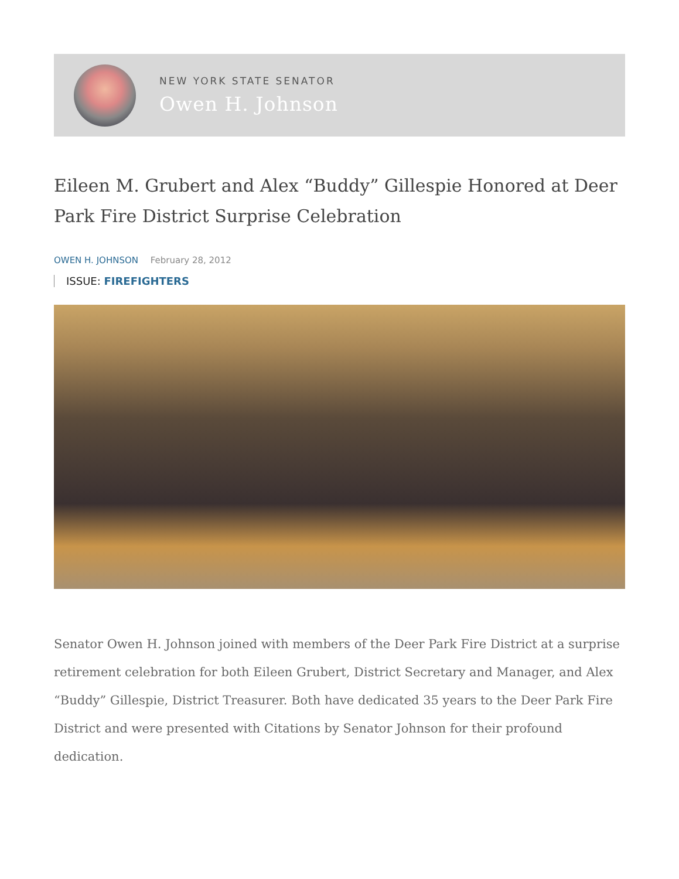NEW YORK STATE SENATOR
Owen H. Johnson
Eileen M. Grubert and Alex “Buddy” Gillespie Honored at Deer Park Fire District Surprise Celebration
OWEN H. JOHNSON February 28, 2012
ISSUE: FIREFIGHTERS
Senator Owen H. Johnson joined with members of the Deer Park Fire District at a surprise retirement celebration for both Eileen Grubert, District Secretary and Manager, and Alex “Buddy” Gillespie, District Treasurer. Both have dedicated 35 years to the Deer Park Fire District and were presented with Citations by Senator Johnson for their profound dedication.